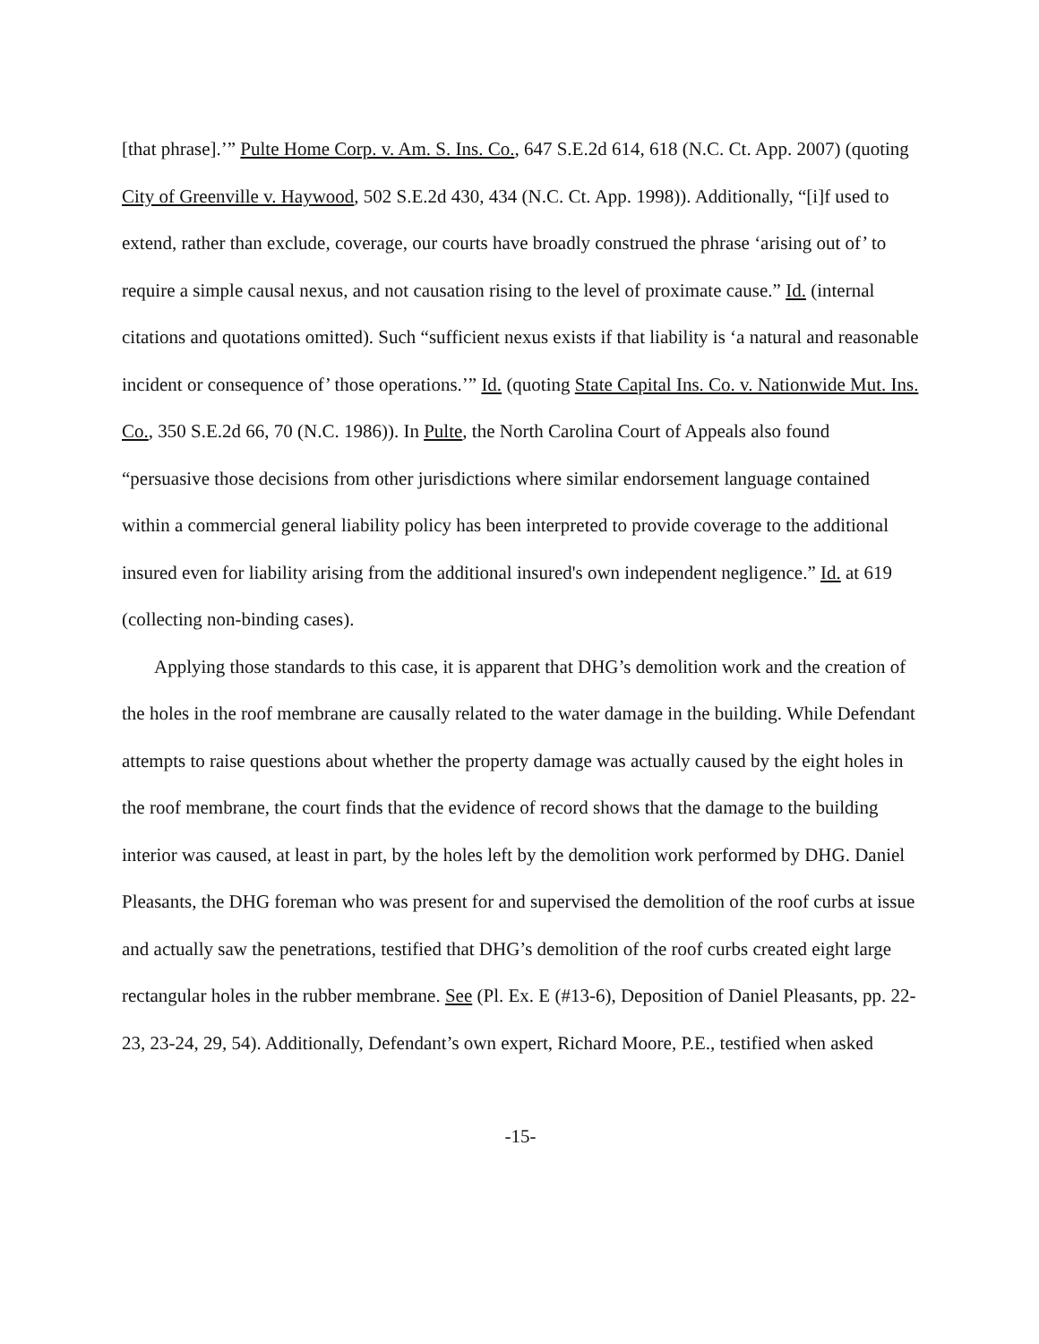[that phrase].’” Pulte Home Corp. v. Am. S. Ins. Co., 647 S.E.2d 614, 618 (N.C. Ct. App. 2007) (quoting City of Greenville v. Haywood, 502 S.E.2d 430, 434 (N.C. Ct. App. 1998)). Additionally, “[i]f used to extend, rather than exclude, coverage, our courts have broadly construed the phrase ‘arising out of’ to require a simple causal nexus, and not causation rising to the level of proximate cause.” Id. (internal citations and quotations omitted). Such “sufficient nexus exists if that liability is ‘a natural and reasonable incident or consequence of’ those operations.’” Id. (quoting State Capital Ins. Co. v. Nationwide Mut. Ins. Co., 350 S.E.2d 66, 70 (N.C. 1986)). In Pulte, the North Carolina Court of Appeals also found “persuasive those decisions from other jurisdictions where similar endorsement language contained within a commercial general liability policy has been interpreted to provide coverage to the additional insured even for liability arising from the additional insured's own independent negligence.” Id. at 619 (collecting non-binding cases).
Applying those standards to this case, it is apparent that DHG’s demolition work and the creation of the holes in the roof membrane are causally related to the water damage in the building. While Defendant attempts to raise questions about whether the property damage was actually caused by the eight holes in the roof membrane, the court finds that the evidence of record shows that the damage to the building interior was caused, at least in part, by the holes left by the demolition work performed by DHG. Daniel Pleasants, the DHG foreman who was present for and supervised the demolition of the roof curbs at issue and actually saw the penetrations, testified that DHG’s demolition of the roof curbs created eight large rectangular holes in the rubber membrane. See (Pl. Ex. E (#13-6), Deposition of Daniel Pleasants, pp. 22-23, 23-24, 29, 54). Additionally, Defendant’s own expert, Richard Moore, P.E., testified when asked
-15-